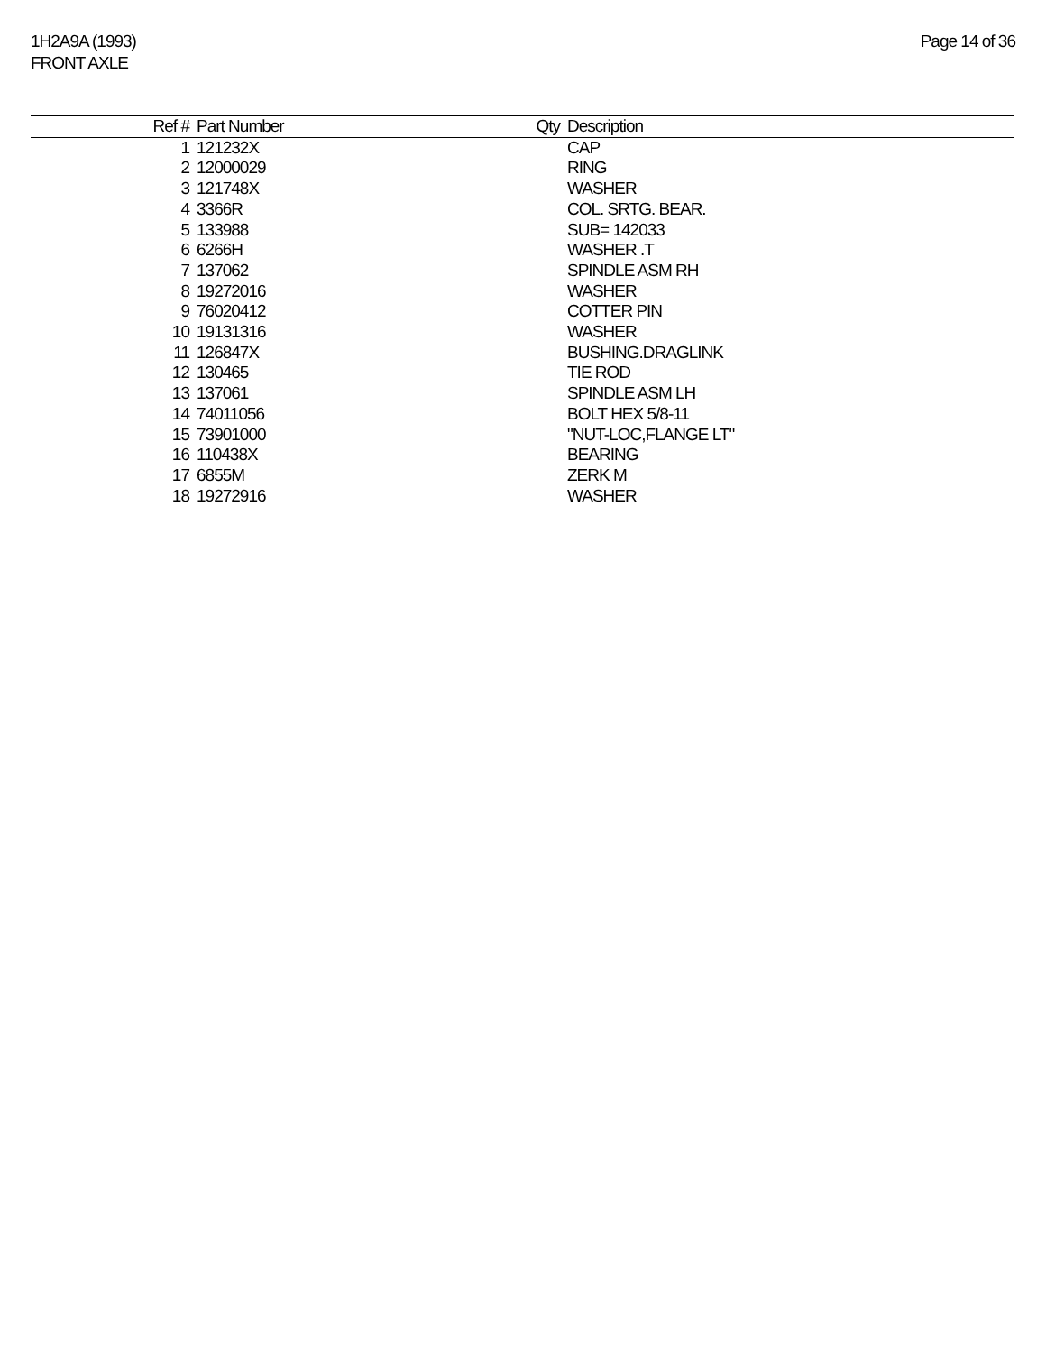1H2A9A (1993)
FRONT AXLE
Page 14 of 36
| Ref # | Part Number | Qty | Description |
| --- | --- | --- | --- |
| 1 | 121232X | | CAP |
| 2 | 12000029 | | RING |
| 3 | 121748X | | WASHER |
| 4 | 3366R | | COL. SRTG. BEAR. |
| 5 | 133988 | | SUB= 142033 |
| 6 | 6266H | | WASHER .T |
| 7 | 137062 | | SPINDLE ASM RH |
| 8 | 19272016 | | WASHER |
| 9 | 76020412 | | COTTER PIN |
| 10 | 19131316 | | WASHER |
| 11 | 126847X | | BUSHING.DRAGLINK |
| 12 | 130465 | | TIE ROD |
| 13 | 137061 | | SPINDLE ASM LH |
| 14 | 74011056 | | BOLT HEX 5/8-11 |
| 15 | 73901000 | | "NUT-LOC,FLANGE LT" |
| 16 | 110438X | | BEARING |
| 17 | 6855M | | ZERK M |
| 18 | 19272916 | | WASHER |